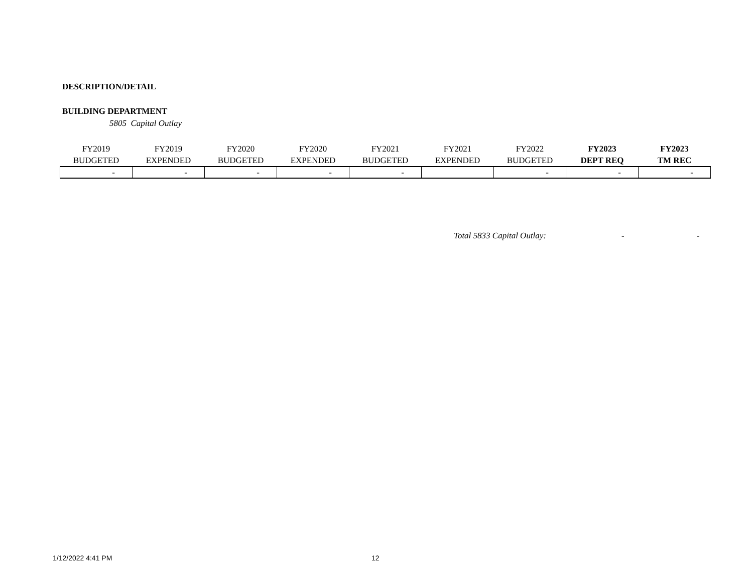DESCRIPTION/DETAIL
BUILDING DEPARTMENT
5805 Capital Outlay
| FY2019 BUDGETED | FY2019 EXPENDED | FY2020 BUDGETED | FY2020 EXPENDED | FY2021 BUDGETED | FY2021 EXPENDED | FY2022 BUDGETED | FY2023 DEPT REQ | FY2023 TM REC |
| --- | --- | --- | --- | --- | --- | --- | --- | --- |
| - | - | - | - | - | | - | - | - |
Total 5833 Capital Outlay: - -
1/12/2022 4:41 PM 12